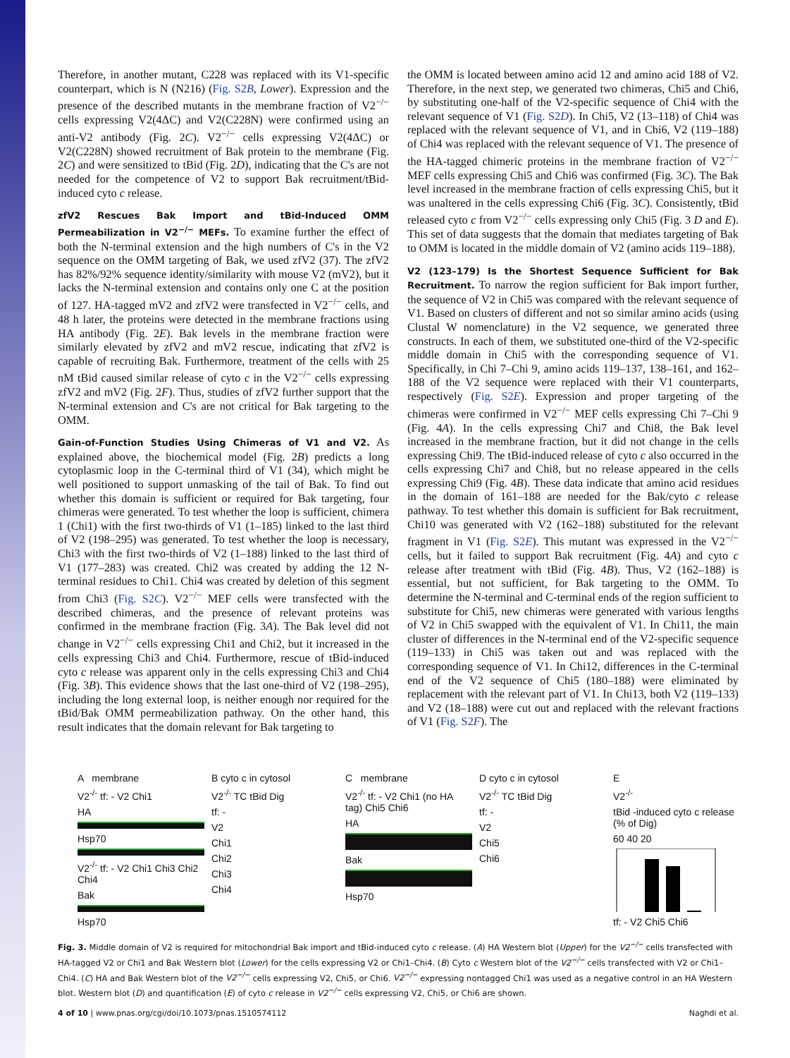Therefore, in another mutant, C228 was replaced with its V1-specific counterpart, which is N (N216) (Fig. S2B, Lower). Expression and the presence of the described mutants in the membrane fraction of V2<sup>−/−</sup> cells expressing V2(4ΔC) and V2(C228N) were confirmed using an anti-V2 antibody (Fig. 2C). V2<sup>−/−</sup> cells expressing V2(4ΔC) or V2(C228N) showed recruitment of Bak protein to the membrane (Fig. 2C) and were sensitized to tBid (Fig. 2D), indicating that the C's are not needed for the competence of V2 to support Bak recruitment/tBid-induced cyto c release.
zfV2 Rescues Bak Import and tBid-Induced OMM Permeabilization in V2<sup>−/−</sup> MEFs.
To examine further the effect of both the N-terminal extension and the high numbers of C's in the V2 sequence on the OMM targeting of Bak, we used zfV2 (37). The zfV2 has 82%/92% sequence identity/similarity with mouse V2 (mV2), but it lacks the N-terminal extension and contains only one C at the position of 127. HA-tagged mV2 and zfV2 were transfected in V2<sup>−/−</sup> cells, and 48 h later, the proteins were detected in the membrane fractions using HA antibody (Fig. 2E). Bak levels in the membrane fraction were similarly elevated by zfV2 and mV2 rescue, indicating that zfV2 is capable of recruiting Bak. Furthermore, treatment of the cells with 25 nM tBid caused similar release of cyto c in the V2<sup>−/−</sup> cells expressing zfV2 and mV2 (Fig. 2F). Thus, studies of zfV2 further support that the N-terminal extension and C's are not critical for Bak targeting to the OMM.
Gain-of-Function Studies Using Chimeras of V1 and V2.
As explained above, the biochemical model (Fig. 2B) predicts a long cytoplasmic loop in the C-terminal third of V1 (34), which might be well positioned to support unmasking of the tail of Bak. To find out whether this domain is sufficient or required for Bak targeting, four chimeras were generated. To test whether the loop is sufficient, chimera 1 (Chi1) with the first two-thirds of V1 (1–185) linked to the last third of V2 (198–295) was generated. To test whether the loop is necessary, Chi3 with the first two-thirds of V2 (1–188) linked to the last third of V1 (177–283) was created. Chi2 was created by adding the 12 N-terminal residues to Chi1. Chi4 was created by deletion of this segment from Chi3 (Fig. S2C). V2<sup>−/−</sup> MEF cells were transfected with the described chimeras, and the presence of relevant proteins was confirmed in the membrane fraction (Fig. 3A). The Bak level did not change in V2<sup>−/−</sup> cells expressing Chi1 and Chi2, but it increased in the cells expressing Chi3 and Chi4. Furthermore, rescue of tBid-induced cyto c release was apparent only in the cells expressing Chi3 and Chi4 (Fig. 3B). This evidence shows that the last one-third of V2 (198–295), including the long external loop, is neither enough nor required for the tBid/Bak OMM permeabilization pathway. On the other hand, this result indicates that the domain relevant for Bak targeting to
the OMM is located between amino acid 12 and amino acid 188 of V2. Therefore, in the next step, we generated two chimeras, Chi5 and Chi6, by substituting one-half of the V2-specific sequence of Chi4 with the relevant sequence of V1 (Fig. S2D). In Chi5, V2 (13–118) of Chi4 was replaced with the relevant sequence of V1, and in Chi6, V2 (119–188) of Chi4 was replaced with the relevant sequence of V1. The presence of the HA-tagged chimeric proteins in the membrane fraction of V2<sup>−/−</sup> MEF cells expressing Chi5 and Chi6 was confirmed (Fig. 3C). The Bak level increased in the membrane fraction of cells expressing Chi5, but it was unaltered in the cells expressing Chi6 (Fig. 3C). Consistently, tBid released cyto c from V2<sup>−/−</sup> cells expressing only Chi5 (Fig. 3 D and E). This set of data suggests that the domain that mediates targeting of Bak to OMM is located in the middle domain of V2 (amino acids 119–188).
V2 (123–179) Is the Shortest Sequence Sufficient for Bak Recruitment.
To narrow the region sufficient for Bak import further, the sequence of V2 in Chi5 was compared with the relevant sequence of V1. Based on clusters of different and not so similar amino acids (using Clustal W nomenclature) in the V2 sequence, we generated three constructs. In each of them, we substituted one-third of the V2-specific middle domain in Chi5 with the corresponding sequence of V1. Specifically, in Chi 7–Chi 9, amino acids 119–137, 138–161, and 162–188 of the V2 sequence were replaced with their V1 counterparts, respectively (Fig. S2E). Expression and proper targeting of the chimeras were confirmed in V2<sup>−/−</sup> MEF cells expressing Chi 7–Chi 9 (Fig. 4A). In the cells expressing Chi7 and Chi8, the Bak level increased in the membrane fraction, but it did not change in the cells expressing Chi9. The tBid-induced release of cyto c also occurred in the cells expressing Chi7 and Chi8, but no release appeared in the cells expressing Chi9 (Fig. 4B). These data indicate that amino acid residues in the domain of 161–188 are needed for the Bak/cyto c release pathway. To test whether this domain is sufficient for Bak recruitment, Chi10 was generated with V2 (162–188) substituted for the relevant fragment in V1 (Fig. S2E). This mutant was expressed in the V2<sup>−/−</sup> cells, but it failed to support Bak recruitment (Fig. 4A) and cyto c release after treatment with tBid (Fig. 4B). Thus, V2 (162–188) is essential, but not sufficient, for Bak targeting to the OMM. To determine the N-terminal and C-terminal ends of the region sufficient to substitute for Chi5, new chimeras were generated with various lengths of V2 in Chi5 swapped with the equivalent of V1. In Chi11, the main cluster of differences in the N-terminal end of the V2-specific sequence (119–133) in Chi5 was taken out and was replaced with the corresponding sequence of V1. In Chi12, differences in the C-terminal end of the V2 sequence of Chi5 (180–188) were eliminated by replacement with the relevant part of V1. In Chi13, both V2 (119–133) and V2 (18–188) were cut out and replaced with the relevant fractions of V1 (Fig. S2F). The
A membrane
V2<sup>-/-</sup> tf: - V2 Chi1
HA
Hsp70
V2<sup>-/-</sup> tf: - V2 Chi1 Chi3 Chi2 Chi4
Bak
Hsp70
B cyto c in cytosol
V2<sup>-/-</sup> TC tBid Dig
tf: -
V2
Chi1
Chi2
Chi3
Chi4
C membrane
V2<sup>-/-</sup> tf: - V2 Chi1 (no HA tag) Chi5 Chi6
HA
Bak
Hsp70
D cyto c in cytosol
V2<sup>-/-</sup> TC tBid Dig
tf: -
V2
Chi5
Chi6
E
V2<sup>-/-</sup>
tBid -induced cyto c release (% of Dig)
60 40 20
tf: - V2 Chi5 Chi6
Fig. 3. Middle domain of V2 is required for mitochondrial Bak import and tBid-induced cyto c release. (A) HA Western blot (Upper) for the V2<sup>−/−</sup> cells transfected with HA-tagged V2 or Chi1 and Bak Western blot (Lower) for the cells expressing V2 or Chi1–Chi4. (B) Cyto c Western blot of the V2<sup>−/−</sup> cells transfected with V2 or Chi1–Chi4. (C) HA and Bak Western blot of the V2<sup>−/−</sup> cells expressing V2, Chi5, or Chi6. V2<sup>−/−</sup> expressing nontagged Chi1 was used as a negative control in an HA Western blot. Western blot (D) and quantification (E) of cyto c release in V2<sup>−/−</sup> cells expressing V2, Chi5, or Chi6 are shown.
4 of 10 | www.pnas.org/cgi/doi/10.1073/pnas.1510574112 Naghdi et al.